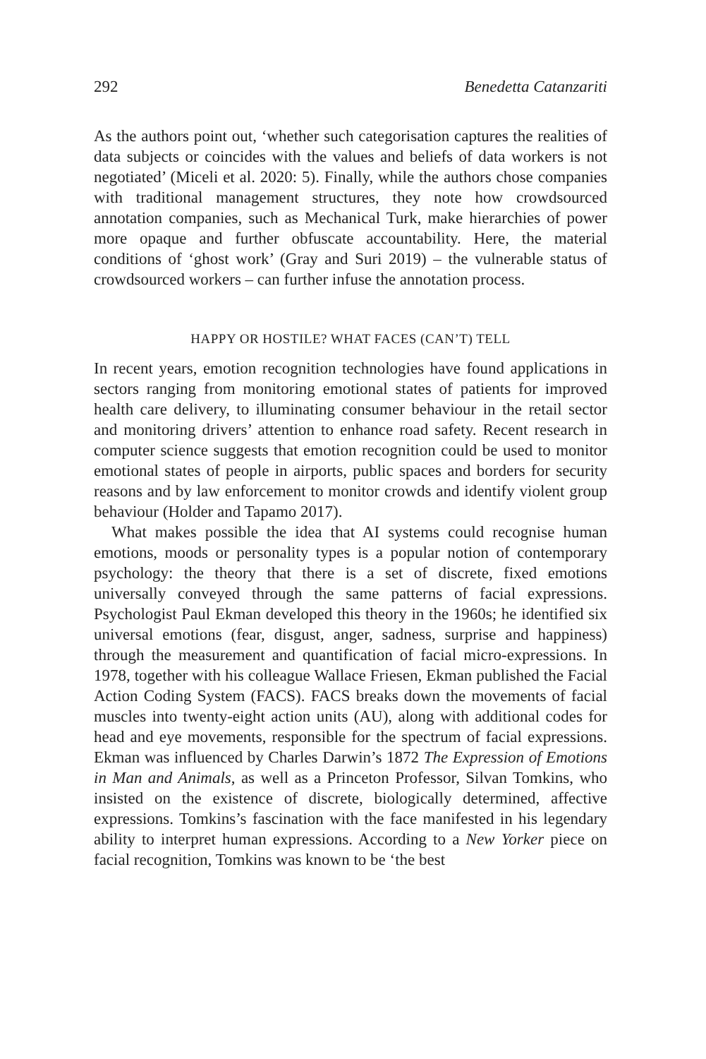292 Benedetta Catanzariti
As the authors point out, ‘whether such categorisation captures the realities of data subjects or coincides with the values and beliefs of data workers is not negotiated’ (Miceli et al. 2020: 5). Finally, while the authors chose companies with traditional management structures, they note how crowdsourced annotation companies, such as Mechanical Turk, make hierarchies of power more opaque and further obfuscate accountability. Here, the material conditions of ‘ghost work’ (Gray and Suri 2019) – the vulnerable status of crowdsourced workers – can further infuse the annotation process.
HAPPY OR HOSTILE? WHAT FACES (CAN’T) TELL
In recent years, emotion recognition technologies have found applications in sectors ranging from monitoring emotional states of patients for improved health care delivery, to illuminating consumer behaviour in the retail sector and monitoring drivers’ attention to enhance road safety. Recent research in computer science suggests that emotion recognition could be used to monitor emotional states of people in airports, public spaces and borders for security reasons and by law enforcement to monitor crowds and identify violent group behaviour (Holder and Tapamo 2017).
What makes possible the idea that AI systems could recognise human emotions, moods or personality types is a popular notion of contemporary psychology: the theory that there is a set of discrete, fixed emotions universally conveyed through the same patterns of facial expressions. Psychologist Paul Ekman developed this theory in the 1960s; he identified six universal emotions (fear, disgust, anger, sadness, surprise and happiness) through the measurement and quantification of facial micro-expressions. In 1978, together with his colleague Wallace Friesen, Ekman published the Facial Action Coding System (FACS). FACS breaks down the movements of facial muscles into twenty-eight action units (AU), along with additional codes for head and eye movements, responsible for the spectrum of facial expressions. Ekman was influenced by Charles Darwin’s 1872 The Expression of Emotions in Man and Animals, as well as a Princeton Professor, Silvan Tomkins, who insisted on the existence of discrete, biologically determined, affective expressions. Tomkins’s fascination with the face manifested in his legendary ability to interpret human expressions. According to a New Yorker piece on facial recognition, Tomkins was known to be ‘the best